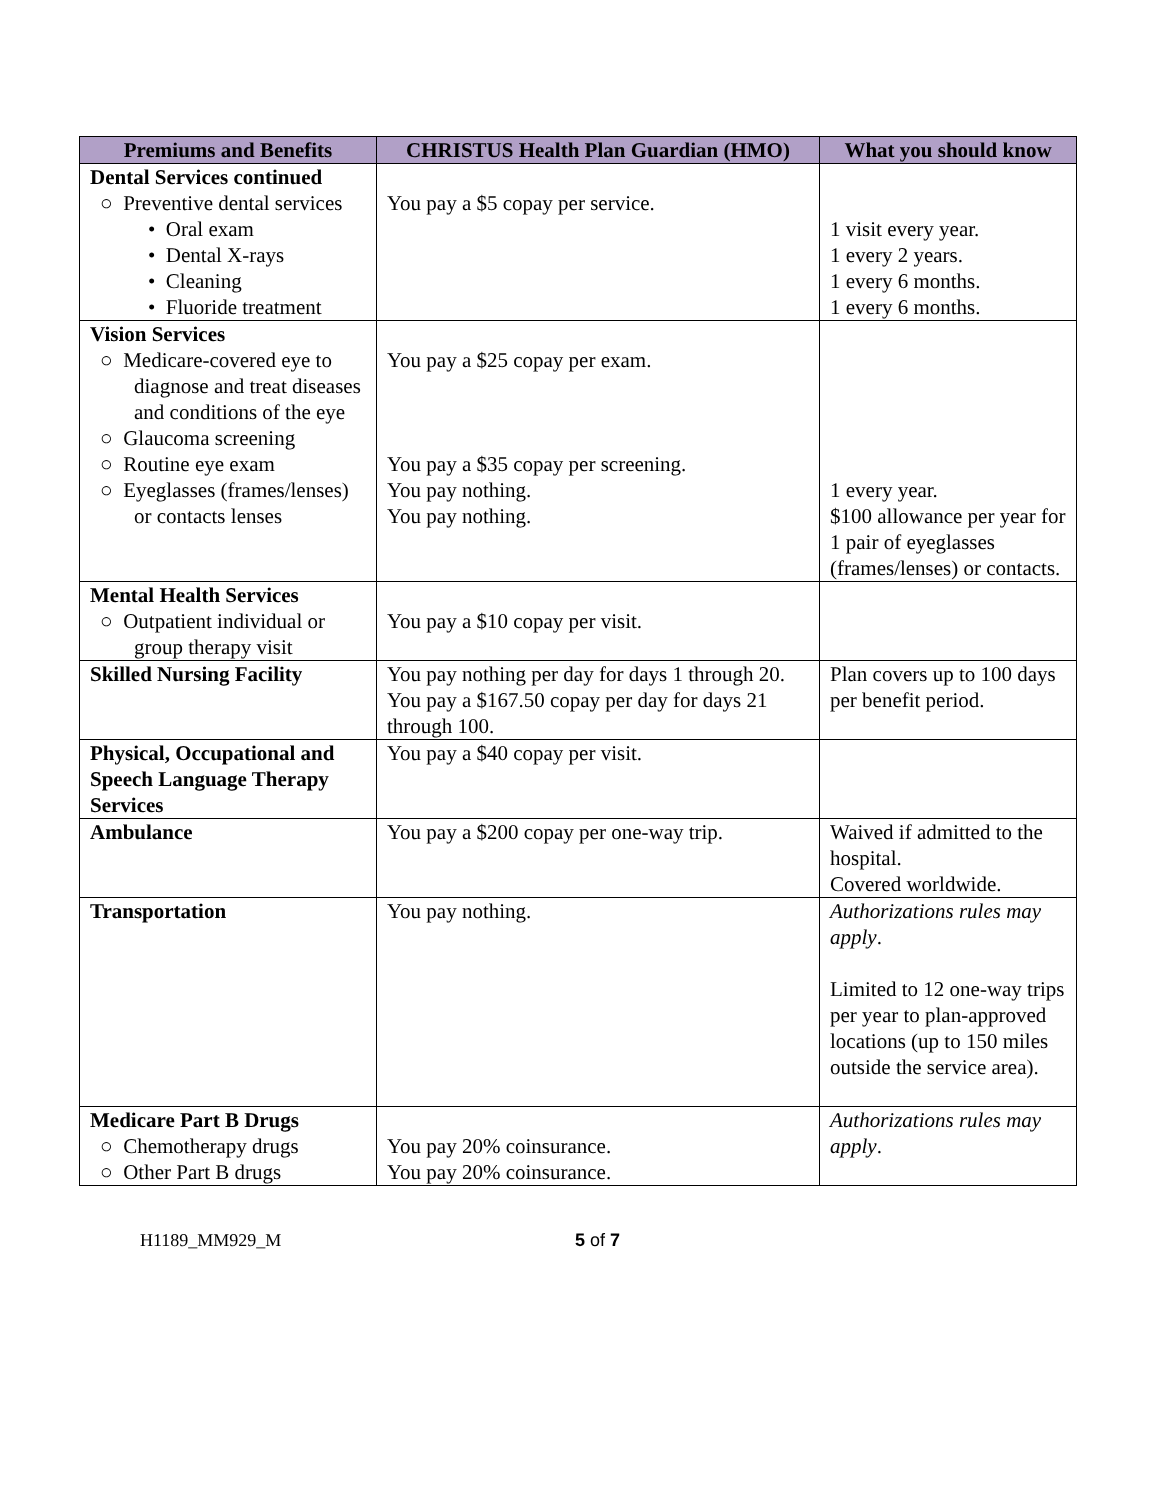| Premiums and Benefits | CHRISTUS Health Plan Guardian (HMO) | What you should know |
| --- | --- | --- |
| Dental Services continued ○ Preventive dental services • Oral exam • Dental X-rays • Cleaning • Fluoride treatment | You pay a $5 copay per service. | 1 visit every year. 1 every 2 years. 1 every 6 months. 1 every 6 months. |
| Vision Services ○ Medicare-covered eye to diagnose and treat diseases and conditions of the eye ○ Glaucoma screening ○ Routine eye exam ○ Eyeglasses (frames/lenses) or contacts lenses | You pay a $25 copay per exam. You pay a $35 copay per screening. You pay nothing. You pay nothing. | 1 every year. $100 allowance per year for 1 pair of eyeglasses (frames/lenses) or contacts. |
| Mental Health Services ○ Outpatient individual or group therapy visit | You pay a $10 copay per visit. | |
| Skilled Nursing Facility | You pay nothing per day for days 1 through 20. You pay a $167.50 copay per day for days 21 through 100. | Plan covers up to 100 days per benefit period. |
| Physical, Occupational and Speech Language Therapy Services | You pay a $40 copay per visit. | |
| Ambulance | You pay a $200 copay per one-way trip. | Waived if admitted to the hospital. Covered worldwide. |
| Transportation | You pay nothing. | Authorizations rules may apply . Limited to 12 one-way trips per year to plan-approved locations (up to 150 miles outside the service area). |
| Medicare Part B Drugs ○ Chemotherapy drugs ○ Other Part B drugs | You pay 20% coinsurance. You pay 20% coinsurance. | Authorizations rules may apply . |
H1189_MM929_M 5 of 7